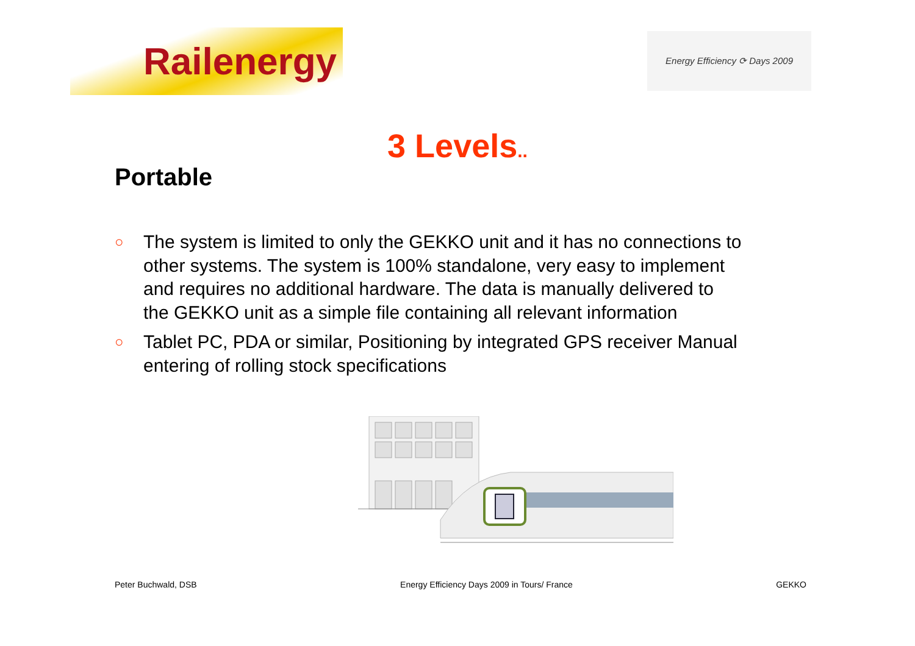Railenergy
Energy Efficiency ⟳ Days 2009
3 Levels..
Portable
○ The system is limited to only the GEKKO unit and it has no connections to other systems. The system is 100% standalone, very easy to implement and requires no additional hardware. The data is manually delivered to the GEKKO unit as a simple file containing all relevant information
○ Tablet PC, PDA or similar, Positioning by integrated GPS receiver Manual entering of rolling stock specifications
Peter Buchwald, DSB Energy Efficiency Days 2009 in Tours/ France GEKKO